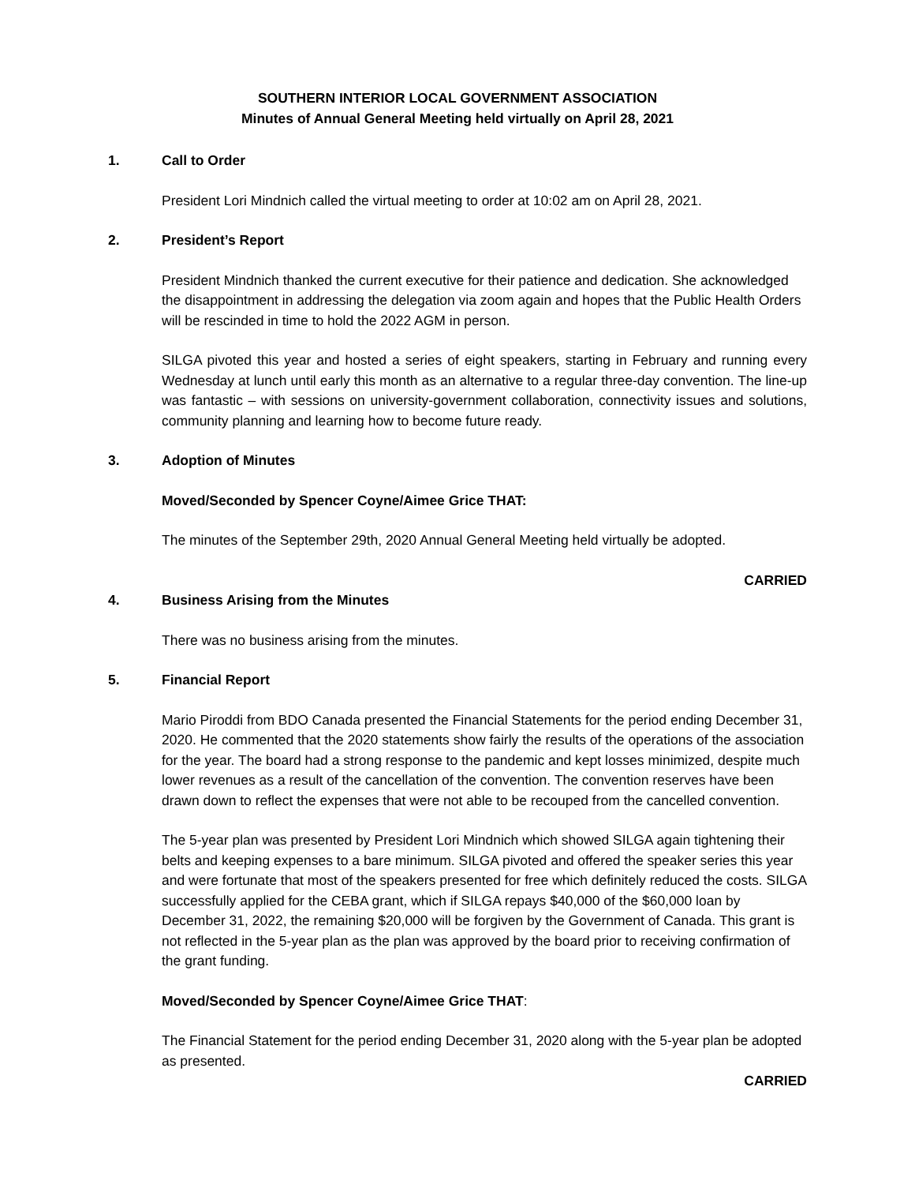SOUTHERN INTERIOR LOCAL GOVERNMENT ASSOCIATION
Minutes of Annual General Meeting held virtually on April 28, 2021
1. Call to Order
President Lori Mindnich called the virtual meeting to order at 10:02 am on April 28, 2021.
2. President’s Report
President Mindnich thanked the current executive for their patience and dedication. She acknowledged the disappointment in addressing the delegation via zoom again and hopes that the Public Health Orders will be rescinded in time to hold the 2022 AGM in person.
SILGA pivoted this year and hosted a series of eight speakers, starting in February and running every Wednesday at lunch until early this month as an alternative to a regular three-day convention. The line-up was fantastic – with sessions on university-government collaboration, connectivity issues and solutions, community planning and learning how to become future ready.
3. Adoption of Minutes
Moved/Seconded by Spencer Coyne/Aimee Grice THAT:
The minutes of the September 29th, 2020 Annual General Meeting held virtually be adopted.
CARRIED
4. Business Arising from the Minutes
There was no business arising from the minutes.
5. Financial Report
Mario Piroddi from BDO Canada presented the Financial Statements for the period ending December 31, 2020. He commented that the 2020 statements show fairly the results of the operations of the association for the year. The board had a strong response to the pandemic and kept losses minimized, despite much lower revenues as a result of the cancellation of the convention. The convention reserves have been drawn down to reflect the expenses that were not able to be recouped from the cancelled convention.
The 5-year plan was presented by President Lori Mindnich which showed SILGA again tightening their belts and keeping expenses to a bare minimum. SILGA pivoted and offered the speaker series this year and were fortunate that most of the speakers presented for free which definitely reduced the costs. SILGA successfully applied for the CEBA grant, which if SILGA repays $40,000 of the $60,000 loan by December 31, 2022, the remaining $20,000 will be forgiven by the Government of Canada. This grant is not reflected in the 5-year plan as the plan was approved by the board prior to receiving confirmation of the grant funding.
Moved/Seconded by Spencer Coyne/Aimee Grice THAT:
The Financial Statement for the period ending December 31, 2020 along with the 5-year plan be adopted as presented.
CARRIED